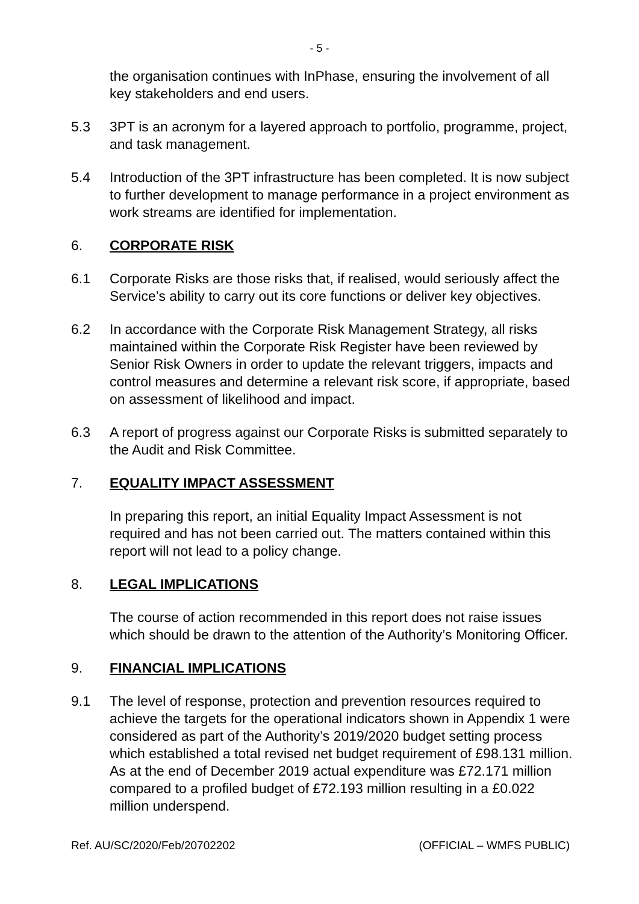- 5 -
the organisation continues with InPhase, ensuring the involvement of all key stakeholders and end users.
5.3 3PT is an acronym for a layered approach to portfolio, programme, project, and task management.
5.4 Introduction of the 3PT infrastructure has been completed. It is now subject to further development to manage performance in a project environment as work streams are identified for implementation.
6. CORPORATE RISK
6.1 Corporate Risks are those risks that, if realised, would seriously affect the Service’s ability to carry out its core functions or deliver key objectives.
6.2 In accordance with the Corporate Risk Management Strategy, all risks maintained within the Corporate Risk Register have been reviewed by Senior Risk Owners in order to update the relevant triggers, impacts and control measures and determine a relevant risk score, if appropriate, based on assessment of likelihood and impact.
6.3 A report of progress against our Corporate Risks is submitted separately to the Audit and Risk Committee.
7. EQUALITY IMPACT ASSESSMENT
In preparing this report, an initial Equality Impact Assessment is not required and has not been carried out. The matters contained within this report will not lead to a policy change.
8. LEGAL IMPLICATIONS
The course of action recommended in this report does not raise issues which should be drawn to the attention of the Authority’s Monitoring Officer.
9. FINANCIAL IMPLICATIONS
9.1 The level of response, protection and prevention resources required to achieve the targets for the operational indicators shown in Appendix 1 were considered as part of the Authority’s 2019/2020 budget setting process which established a total revised net budget requirement of £98.131 million. As at the end of December 2019 actual expenditure was £72.171 million compared to a profiled budget of £72.193 million resulting in a £0.022 million underspend.
Ref. AU/SC/2020/Feb/20702202 (OFFICIAL – WMFS PUBLIC)